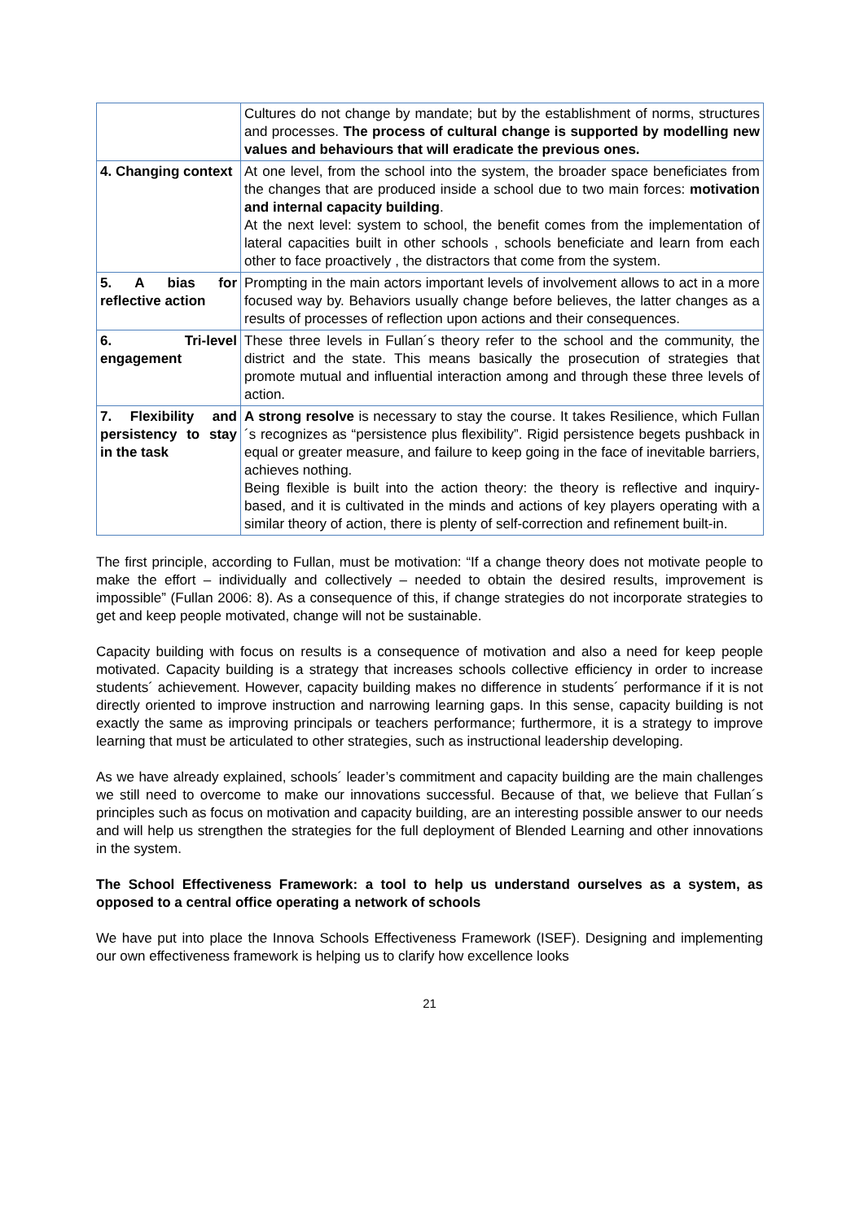| | Cultures do not change by mandate; but by the establishment of norms, structures and processes. The process of cultural change is supported by modelling new values and behaviours that will eradicate the previous ones. |
| 4. Changing context | At one level, from the school into the system, the broader space beneficiates from the changes that are produced inside a school due to two main forces: motivation and internal capacity building . At the next level: system to school, the benefit comes from the implementation of lateral capacities built in other schools , schools beneficiate and learn from each other to face proactively , the distractors that come from the system. |
| 5. A bias for reflective action | Prompting in the main actors important levels of involvement allows to act in a more focused way by. Behaviors usually change before believes, the latter changes as a results of processes of reflection upon actions and their consequences. |
| 6. Tri-level engagement | These three levels in Fullan´s theory refer to the school and the community, the district and the state. This means basically the prosecution of strategies that promote mutual and influential interaction among and through these three levels of action. |
| 7. Flexibility and persistency to stay in the task | A strong resolve is necessary to stay the course. It takes Resilience, which Fullan´s recognizes as “persistence plus flexibility”. Rigid persistence begets pushback in equal or greater measure, and failure to keep going in the face of inevitable barriers, achieves nothing. Being flexible is built into the action theory: the theory is reflective and inquiry-based, and it is cultivated in the minds and actions of key players operating with a similar theory of action, there is plenty of self-correction and refinement built-in. |
The first principle, according to Fullan, must be motivation: “If a change theory does not motivate people to make the effort – individually and collectively – needed to obtain the desired results, improvement is impossible” (Fullan 2006: 8). As a consequence of this, if change strategies do not incorporate strategies to get and keep people motivated, change will not be sustainable.
Capacity building with focus on results is a consequence of motivation and also a need for keep people motivated. Capacity building is a strategy that increases schools collective efficiency in order to increase students´ achievement. However, capacity building makes no difference in students´ performance if it is not directly oriented to improve instruction and narrowing learning gaps. In this sense, capacity building is not exactly the same as improving principals or teachers performance; furthermore, it is a strategy to improve learning that must be articulated to other strategies, such as instructional leadership developing.
As we have already explained, schools´ leader’s commitment and capacity building are the main challenges we still need to overcome to make our innovations successful. Because of that, we believe that Fullan´s principles such as focus on motivation and capacity building, are an interesting possible answer to our needs and will help us strengthen the strategies for the full deployment of Blended Learning and other innovations in the system.
The School Effectiveness Framework: a tool to help us understand ourselves as a system, as opposed to a central office operating a network of schools
We have put into place the Innova Schools Effectiveness Framework (ISEF). Designing and implementing our own effectiveness framework is helping us to clarify how excellence looks
21